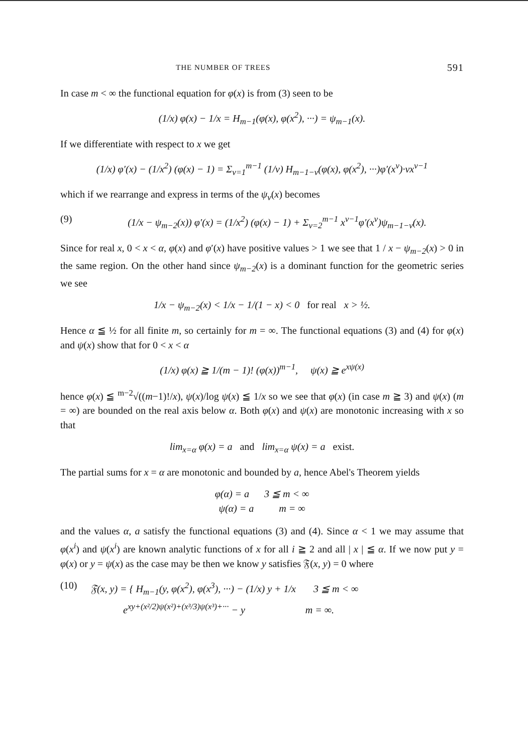THE NUMBER OF TREES 591
In case m < ∞ the functional equation for φ(x) is from (3) seen to be
(1/x) φ(x) − 1/x = H<sub>m−1</sub>(φ(x), φ(x<sup>2</sup>), ···) = ψ<sub>m−1</sub>(x).
If we differentiate with respect to x we get
(1/x) φ′(x) − (1/x<sup>2</sup>) (φ(x) − 1) = Σ<sub>ν=1</sub><sup>m−1</sup> (1/ν) H<sub>m−1−ν</sub>(φ(x), φ(x<sup>2</sup>), ···)φ′(x<sup>ν</sup>)·νx<sup>ν−1</sup>
which if we rearrange and express in terms of the ψ<sub>ν</sub>(x) becomes
(9) (1/x − ψ<sub>m−2</sub>(x)) φ′(x) = (1/x<sup>2</sup>) (φ(x) − 1) + Σ<sub>ν=2</sub><sup>m−1</sup> x<sup>ν−1</sup>φ′(x<sup>ν</sup>)ψ<sub>m−1−ν</sub>(x).
Since for real x, 0 < x < α, φ(x) and φ′(x) have positive values > 1 we see that 1 / x − ψ<sub>m−2</sub>(x) > 0 in the same region. On the other hand since ψ<sub>m−2</sub>(x) is a dominant function for the geometric series we see
1/x − ψ<sub>m−2</sub>(x) < 1/x − 1/(1 − x) < 0 for real x > ½.
Hence α ≦ ½ for all finite m, so certainly for m = ∞. The functional equations (3) and (4) for φ(x) and ψ(x) show that for 0 < x < α
(1/x) φ(x) ≧ 1/(m − 1)! (φ(x))<sup>m−1</sup>, ψ(x) ≧ e<sup>xψ(x)</sup>
hence φ(x) ≦ <sup>m−2</sup>√((m−1)!/x), ψ(x)/log ψ(x) ≦ 1/x so we see that φ(x) (in case m ≧ 3) and ψ(x) (m = ∞) are bounded on the real axis below α. Both φ(x) and ψ(x) are monotonic increasing with x so that
lim<sub>x=α</sub> φ(x) = a and lim<sub>x=α</sub> ψ(x) = a exist.
The partial sums for x = α are monotonic and bounded by a, hence Abel's Theorem yields
φ(α) = a 3 ≦ m < ∞
ψ(α) = a m = ∞
and the values α, a satisfy the functional equations (3) and (4). Since α < 1 we may assume that φ(x<sup>i</sup>) and ψ(x<sup>i</sup>) are known analytic functions of x for all i ≧ 2 and all | x | ≦ α. If we now put y = φ(x) or y = ψ(x) as the case may be then we know y satisfies 𝔉(x, y) = 0 where
(10) 𝔉(x, y) = { H<sub>m−1</sub>(y, φ(x<sup>2</sup>), φ(x<sup>3</sup>), ···) − (1/x) y + 1/x 3 ≦ m < ∞
e<sup>xy+(x²/2)ψ(x²)+(x³/3)ψ(x³)+···</sup> − y m = ∞.